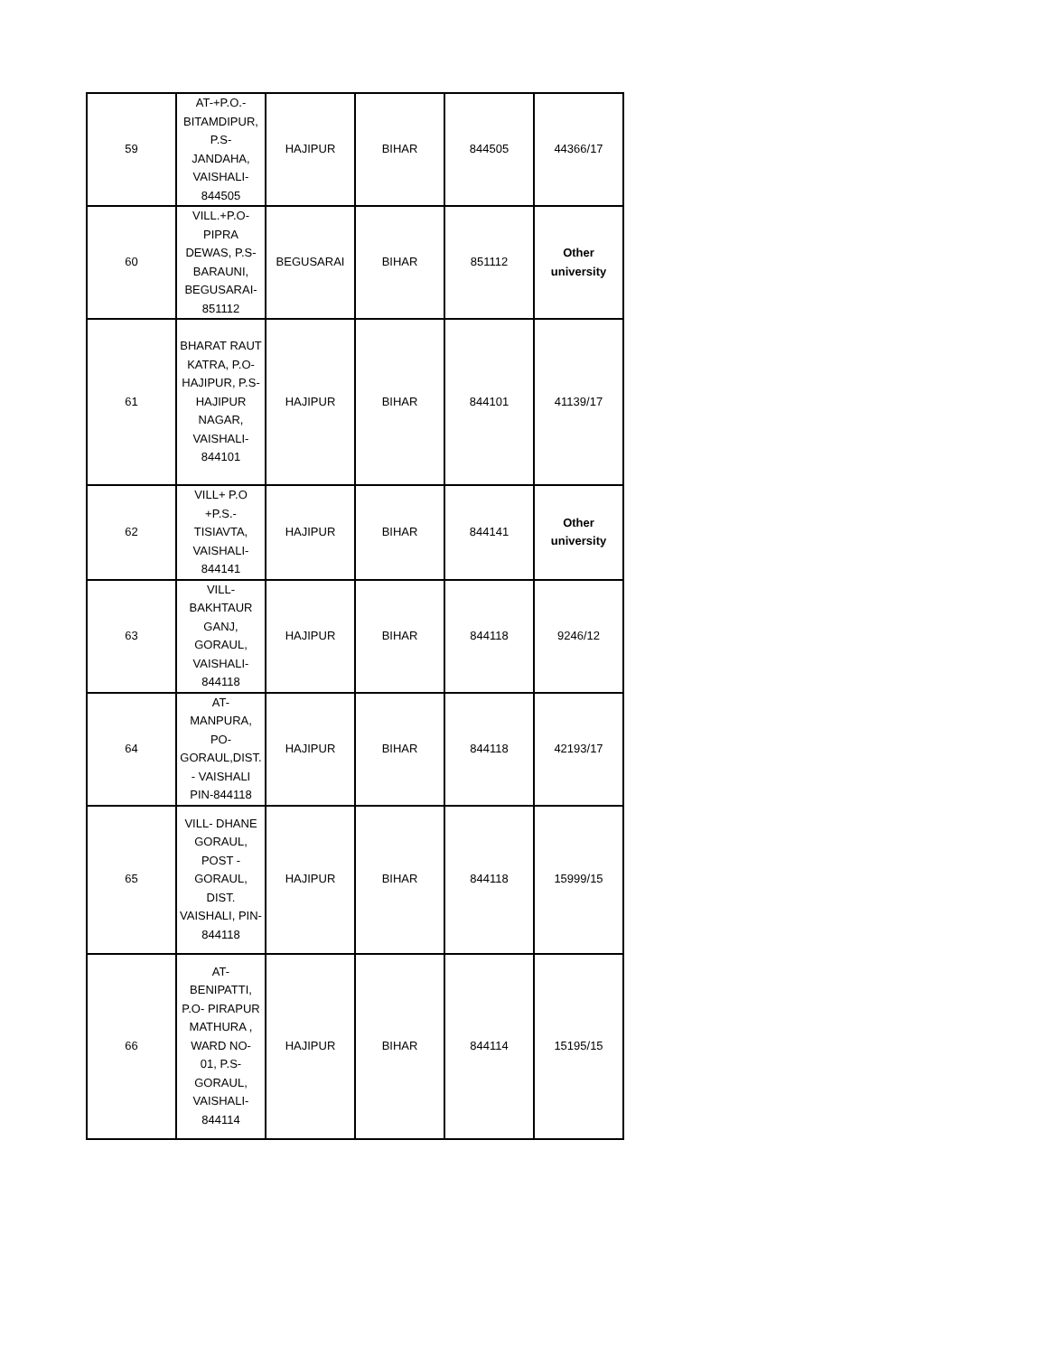| 59 | AT-+P.O.- BITAMDIPUR, P.S- JANDAHA, VAISHALI- 844505 | HAJIPUR | BIHAR | 844505 | 44366/17 |
| 60 | VILL.+P.O- PIPRA DEWAS, P.S- BARAUNI, BEGUSARAI- 851112 | BEGUSARAI | BIHAR | 851112 | Other university |
| 61 | BHARAT RAUT KATRA, P.O- HAJIPUR, P.S- HAJIPUR NAGAR, VAISHALI- 844101 | HAJIPUR | BIHAR | 844101 | 41139/17 |
| 62 | VILL+ P.O +P.S.- TISIAVTA, VAISHALI- 844141 | HAJIPUR | BIHAR | 844141 | Other university |
| 63 | VILL- BAKHTAUR GANJ, GORAUL, VAISHALI- 844118 | HAJIPUR | BIHAR | 844118 | 9246/12 |
| 64 | AT- MANPURA, PO- GORAUL,DIST. - VAISHALI PIN-844118 | HAJIPUR | BIHAR | 844118 | 42193/17 |
| 65 | VILL- DHANE GORAUL, POST - GORAUL, DIST. VAISHALI, PIN- 844118 | HAJIPUR | BIHAR | 844118 | 15999/15 |
| 66 | AT- BENIPATTI, P.O- PIRAPUR MATHURA , WARD NO- 01, P.S- GORAUL, VAISHALI- 844114 | HAJIPUR | BIHAR | 844114 | 15195/15 |